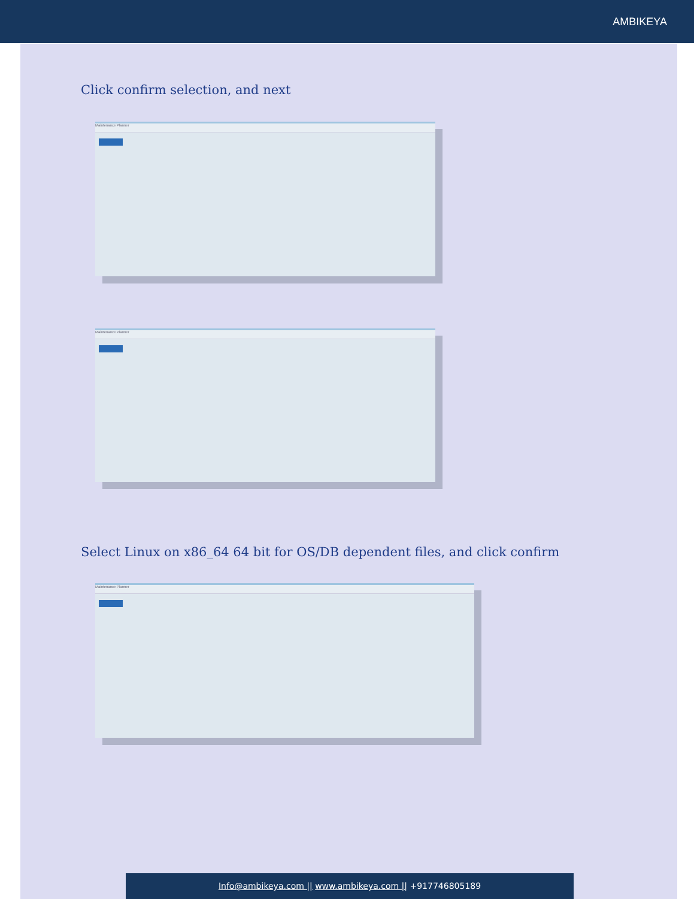AMBIKEYA
Click confirm selection, and next
Maintenance Planner
Maintenance Planner
Select Linux on x86_64 64 bit for OS/DB dependent files, and click confirm
Maintenance Planner
Info@ambikeya.com || www.ambikeya.com || +917746805189